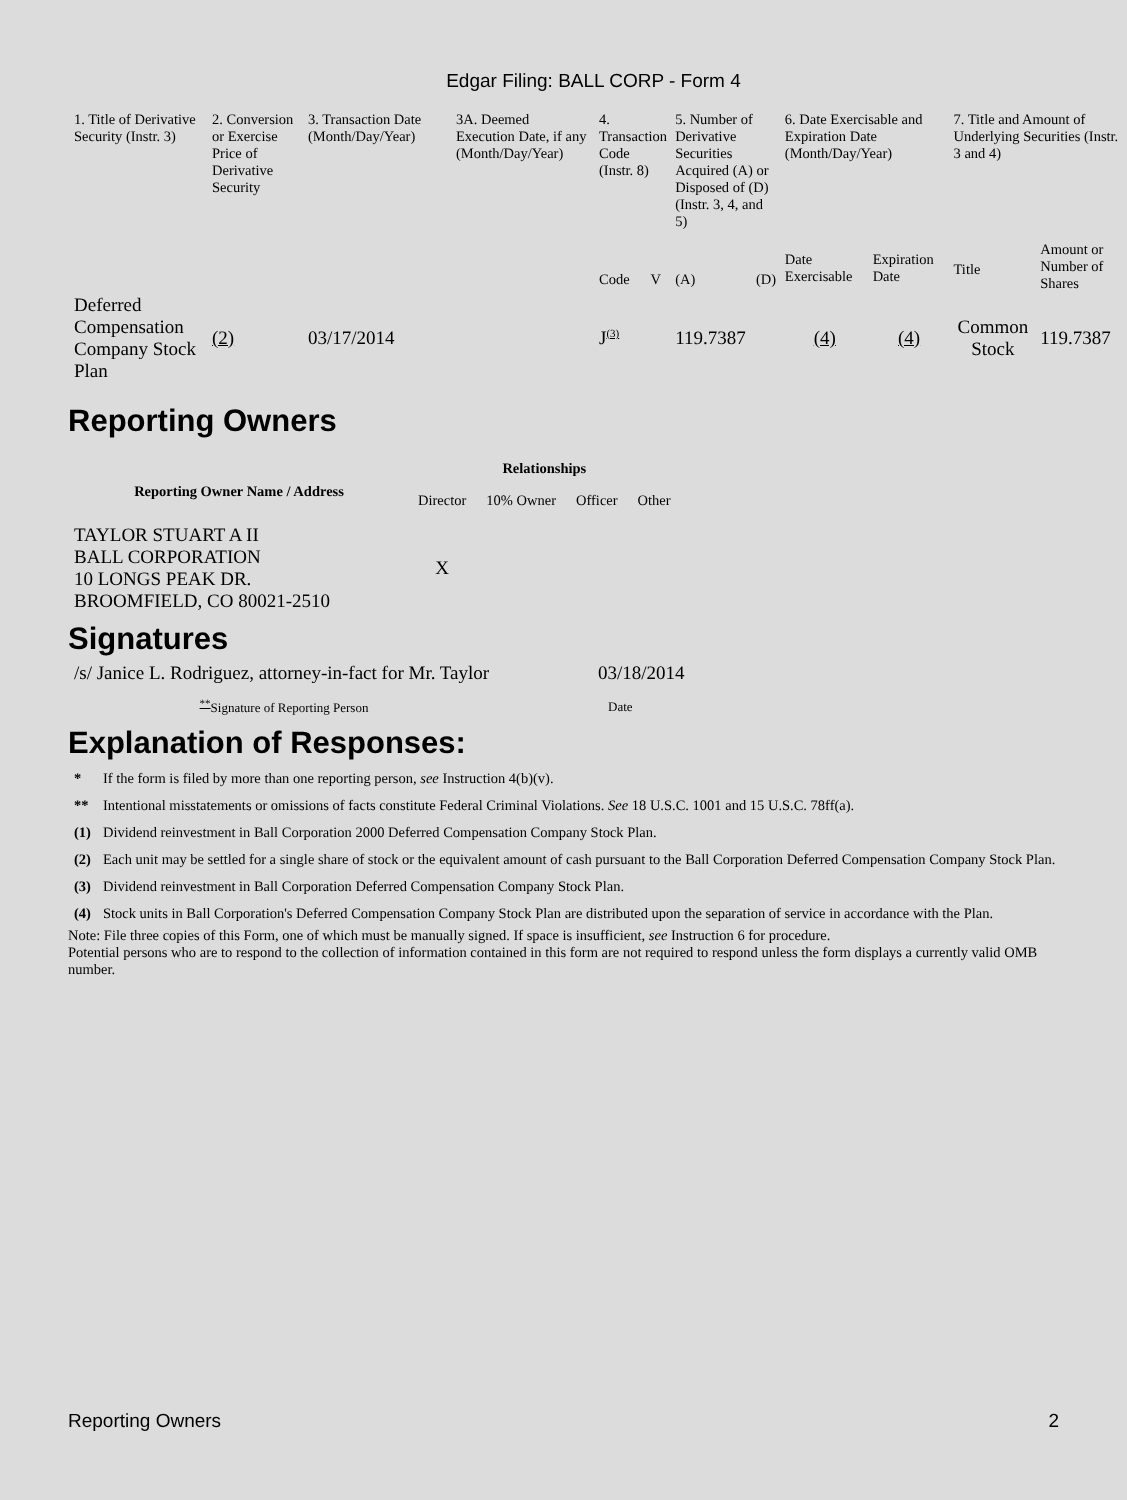Edgar Filing: BALL CORP - Form 4
| 1. Title of Derivative Security (Instr. 3) | 2. Conversion or Exercise Price of Derivative Security | 3. Transaction Date (Month/Day/Year) | 3A. Deemed Execution Date, if any (Month/Day/Year) | 4. Transaction Code (Instr. 8) | | 5. Number of Derivative Securities Acquired (A) or Disposed of (D) (Instr. 3, 4, and 5) | | 6. Date Exercisable and Expiration Date (Month/Day/Year) | | 7. Title and Amount of Underlying Securities (Instr. 3 and 4) | |
| | | | | Code | V | (A) | (D) | Date Exercisable | Expiration Date | Title | Amount or Number of Shares |
| Deferred Compensation Company Stock Plan | (2) | 03/17/2014 | | J<sup>(3)</sup> | | 119.7387 | | (4) | (4) | Common Stock | 119.7387 |
Reporting Owners
| Reporting Owner Name / Address | Relationships | | | |
| --- | --- | --- | --- | --- |
| | Director | 10% Owner | Officer | Other |
| TAYLOR STUART A II BALL CORPORATION 10 LONGS PEAK DR. BROOMFIELD, CO 80021-2510 | X | | | |
Signatures
| /s/ Janice L. Rodriguez, attorney-in-fact for Mr. Taylor | 03/18/2014 |
| <sup>**</sup> Signature of Reporting Person | Date |
Explanation of Responses:
| * | If the form is filed by more than one reporting person, see Instruction 4(b)(v). |
| ** | Intentional misstatements or omissions of facts constitute Federal Criminal Violations. See 18 U.S.C. 1001 and 15 U.S.C. 78ff(a). |
| (1) | Dividend reinvestment in Ball Corporation 2000 Deferred Compensation Company Stock Plan. |
| (2) | Each unit may be settled for a single share of stock or the equivalent amount of cash pursuant to the Ball Corporation Deferred Compensation Company Stock Plan. |
| (3) | Dividend reinvestment in Ball Corporation Deferred Compensation Company Stock Plan. |
| (4) | Stock units in Ball Corporation's Deferred Compensation Company Stock Plan are distributed upon the separation of service in accordance with the Plan. |
Note: File three copies of this Form, one of which must be manually signed. If space is insufficient, see Instruction 6 for procedure.
Potential persons who are to respond to the collection of information contained in this form are not required to respond unless the form displays a currently valid OMB number.
Reporting Owners 2